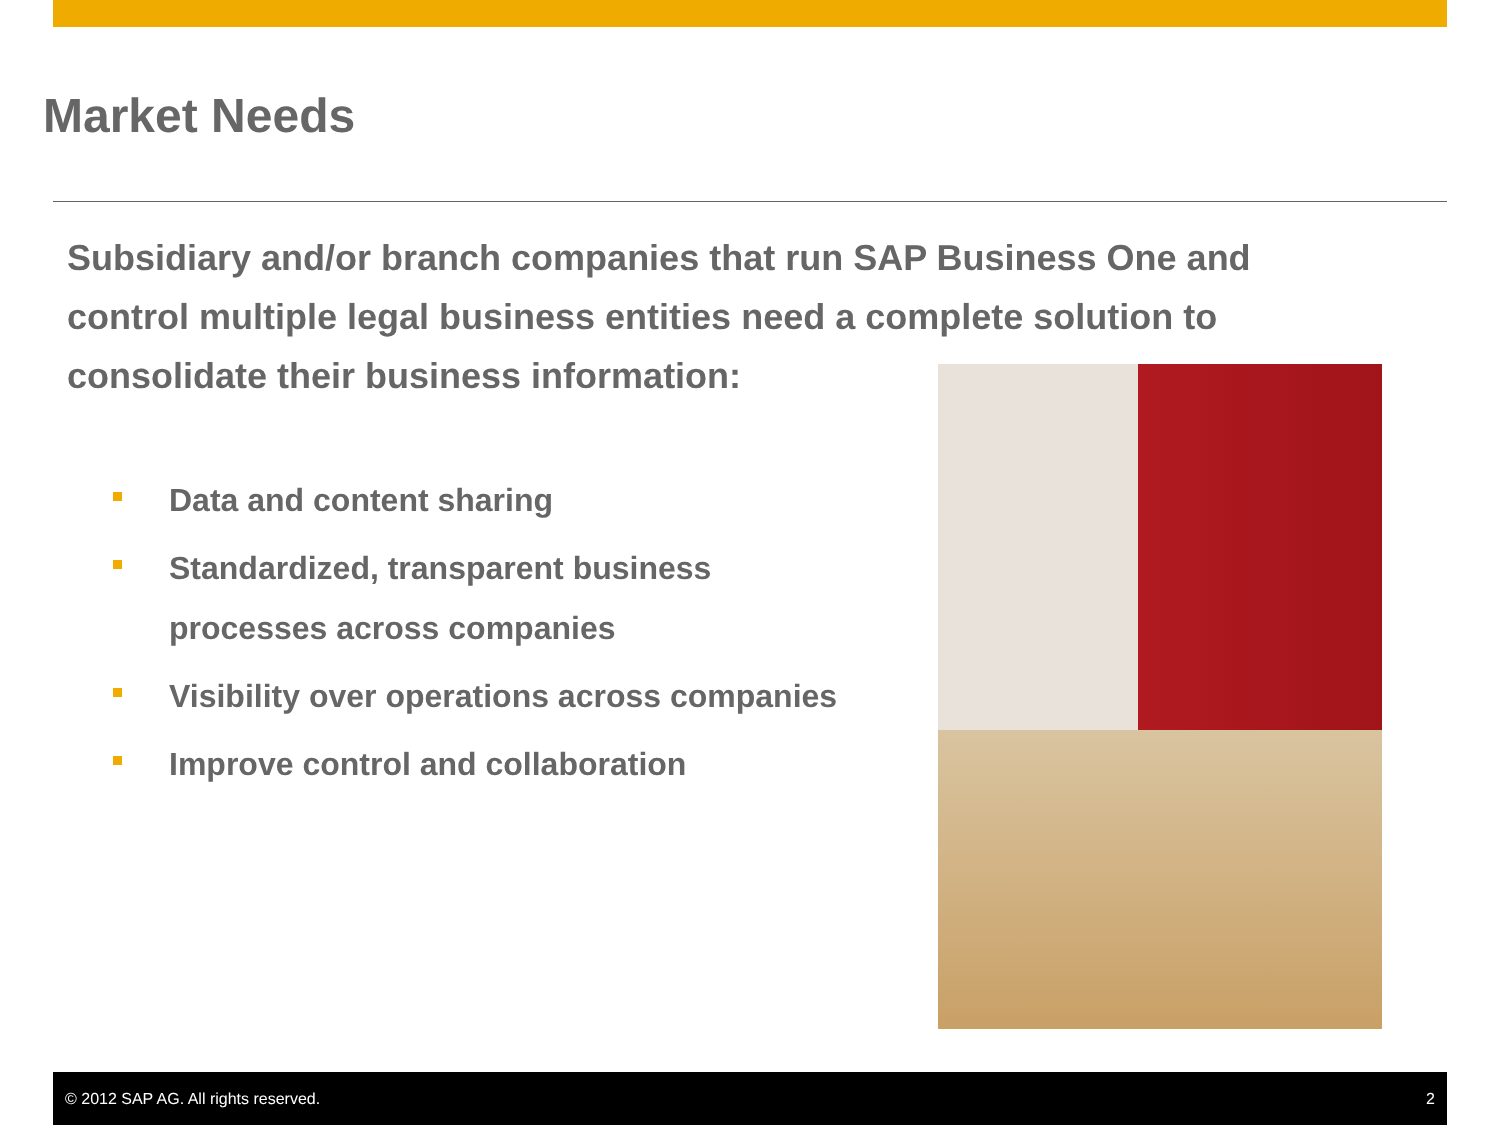Market Needs
Subsidiary and/or branch companies that run SAP Business One and control multiple legal business entities need a complete solution to consolidate their business information:
Data and content sharing
Standardized, transparent business processes across companies
Visibility over operations across companies
Improve control and collaboration
© 2012 SAP AG. All rights reserved. 2